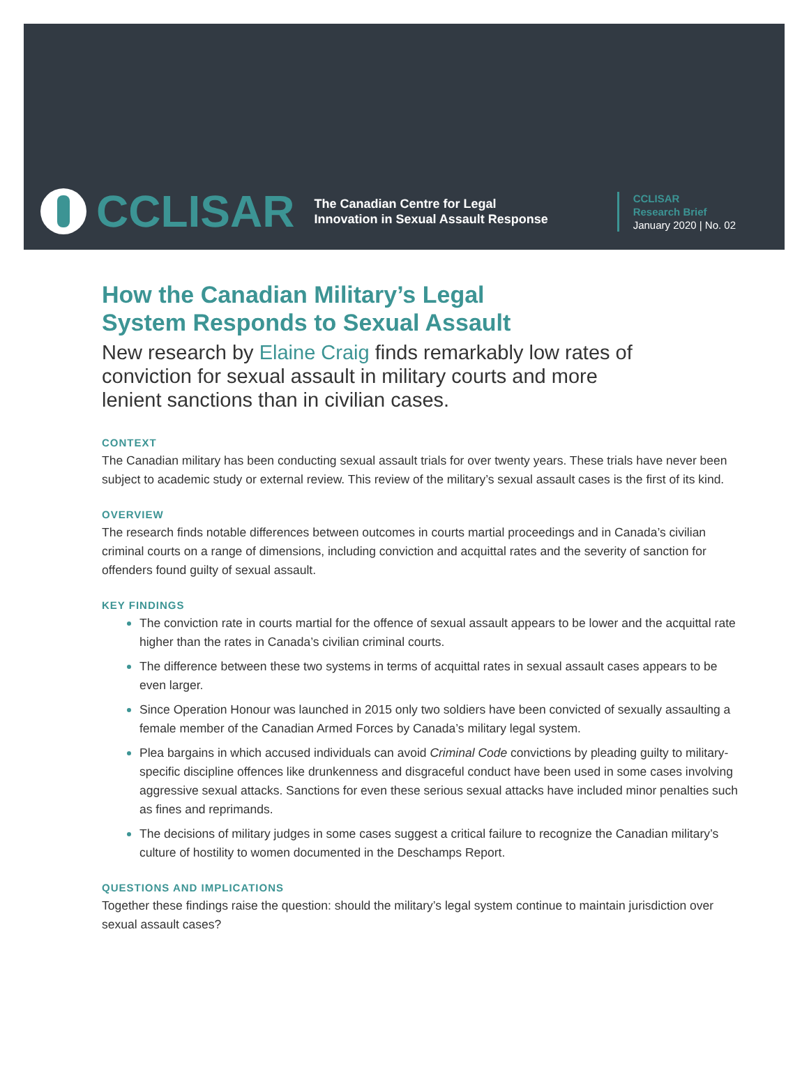CCLISAR
The Canadian Centre for Legal
Innovation in Sexual Assault Response
CCLISAR
Research Brief
January 2020 | No. 02
How the Canadian Military’s Legal
System Responds to Sexual Assault
New research by Elaine Craig finds remarkably low rates of conviction for sexual assault in military courts and more lenient sanctions than in civilian cases.
CONTEXT
The Canadian military has been conducting sexual assault trials for over twenty years. These trials have never been subject to academic study or external review. This review of the military’s sexual assault cases is the first of its kind.
OVERVIEW
The research finds notable differences between outcomes in courts martial proceedings and in Canada’s civilian criminal courts on a range of dimensions, including conviction and acquittal rates and the severity of sanction for offenders found guilty of sexual assault.
KEY FINDINGS
The conviction rate in courts martial for the offence of sexual assault appears to be lower and the acquittal rate higher than the rates in Canada’s civilian criminal courts.
The difference between these two systems in terms of acquittal rates in sexual assault cases appears to be even larger.
Since Operation Honour was launched in 2015 only two soldiers have been convicted of sexually assaulting a female member of the Canadian Armed Forces by Canada’s military legal system.
Plea bargains in which accused individuals can avoid Criminal Code convictions by pleading guilty to military-specific discipline offences like drunkenness and disgraceful conduct have been used in some cases involving aggressive sexual attacks. Sanctions for even these serious sexual attacks have included minor penalties such as fines and reprimands.
The decisions of military judges in some cases suggest a critical failure to recognize the Canadian military’s culture of hostility to women documented in the Deschamps Report.
QUESTIONS AND IMPLICATIONS
Together these findings raise the question: should the military’s legal system continue to maintain jurisdiction over sexual assault cases?